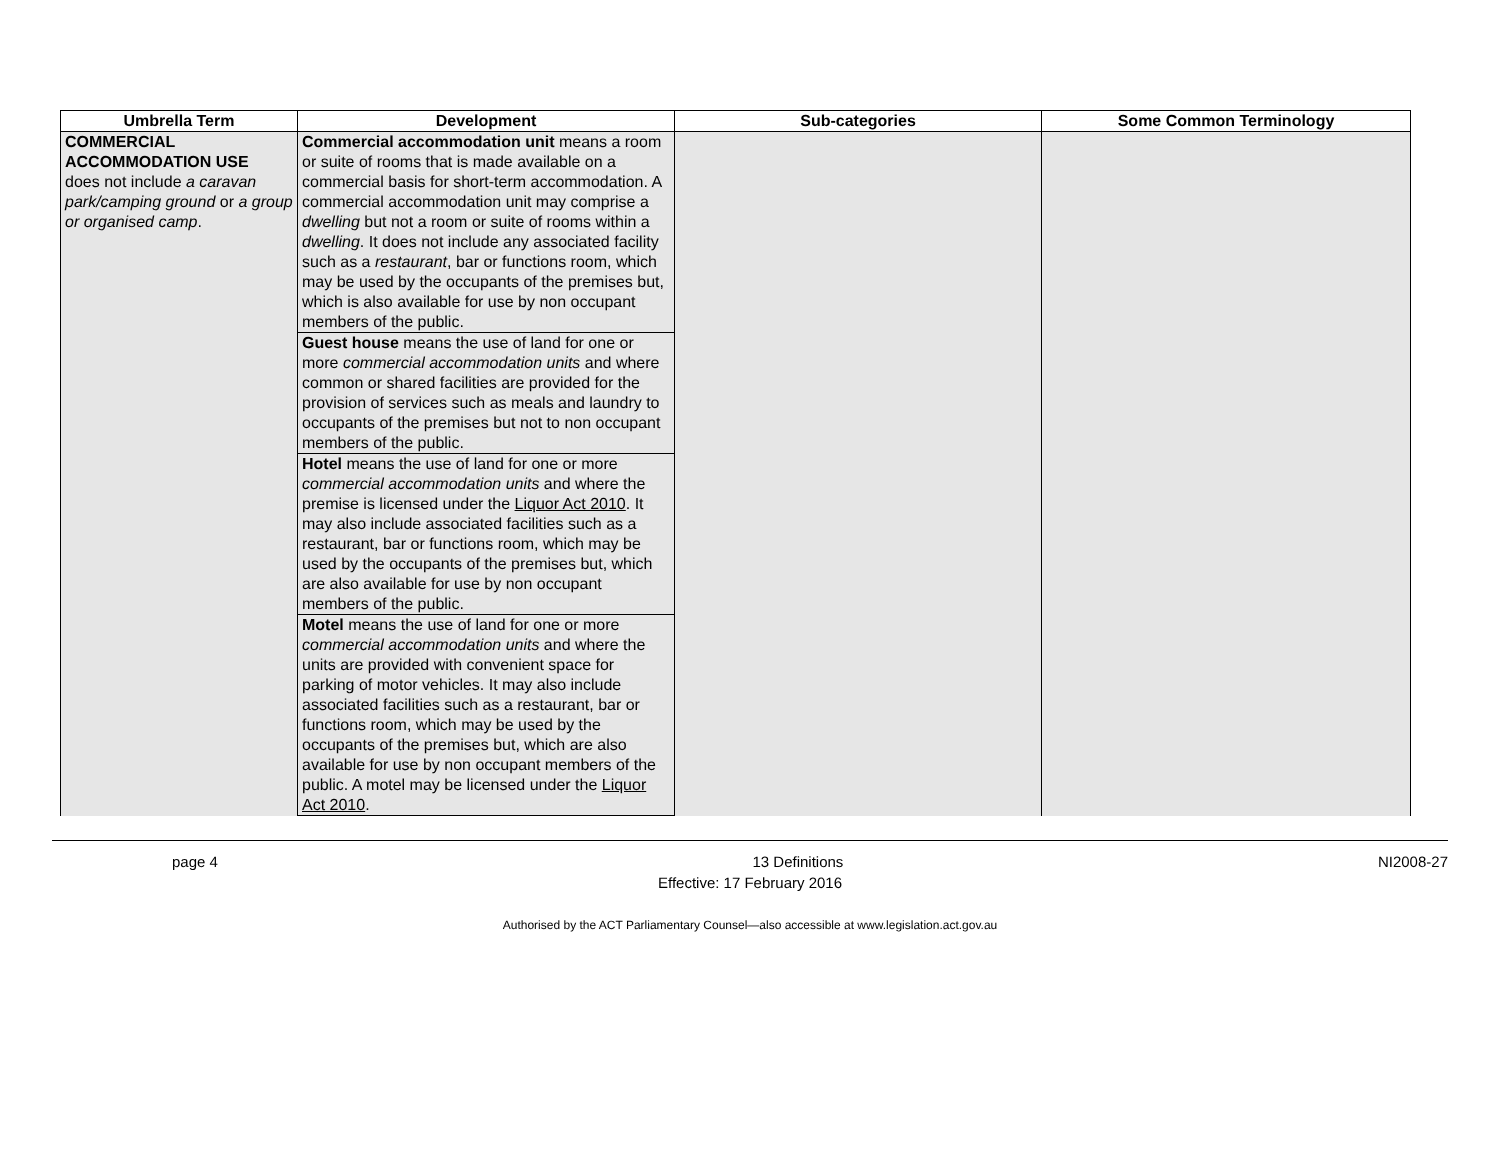| Umbrella Term | Development | Sub-categories | Some Common Terminology |
| --- | --- | --- | --- |
| COMMERCIAL ACCOMMODATION USE does not include a caravan park/camping ground or a group or organised camp . | Commercial accommodation unit means a room or suite of rooms that is made available on a commercial basis for short-term accommodation. A commercial accommodation unit may comprise a dwelling but not a room or suite of rooms within a dwelling . It does not include any associated facility such as a restaurant , bar or functions room, which may be used by the occupants of the premises but, which is also available for use by non occupant members of the public. | | |
| | Guest house means the use of land for one or more commercial accommodation units and where common or shared facilities are provided for the provision of services such as meals and laundry to occupants of the premises but not to non occupant members of the public. | | |
| | Hotel means the use of land for one or more commercial accommodation units and where the premise is licensed under the Liquor Act 2010 . It may also include associated facilities such as a restaurant, bar or functions room, which may be used by the occupants of the premises but, which are also available for use by non occupant members of the public. | | |
| | Motel means the use of land for one or more commercial accommodation units and where the units are provided with convenient space for parking of motor vehicles. It may also include associated facilities such as a restaurant, bar or functions room, which may be used by the occupants of the premises but, which are also available for use by non occupant members of the public. A motel may be licensed under the Liquor Act 2010 . | | |
page 4 13 Definitions NI2008-27
Effective: 17 February 2016
Authorised by the ACT Parliamentary Counsel—also accessible at www.legislation.act.gov.au